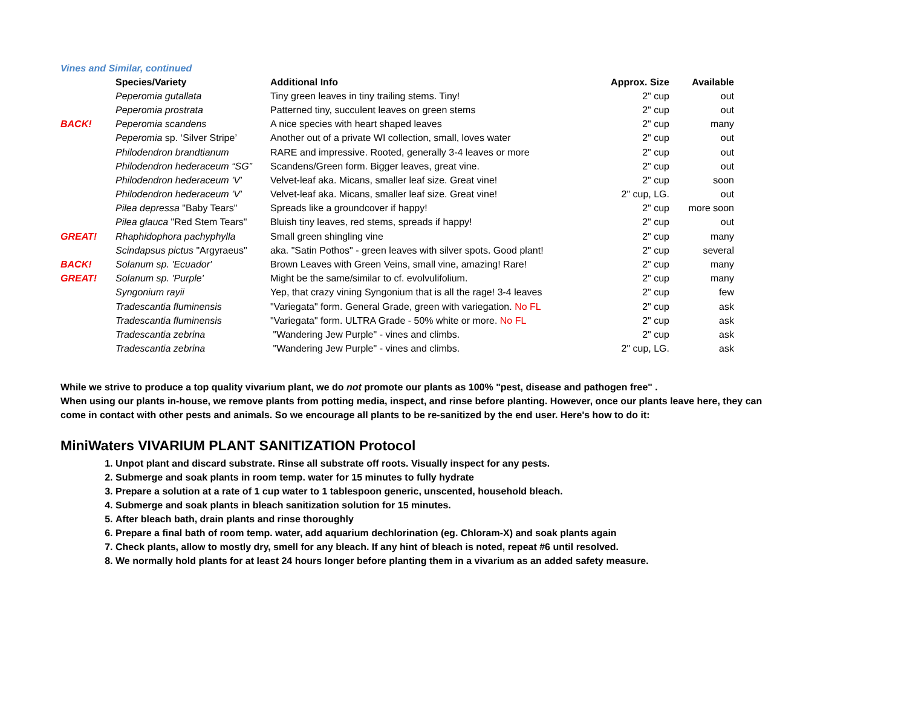Vines and Similar, continued
| | Species/Variety | Additional Info | Approx. Size | Available |
| | Peperomia gutallata | Tiny green leaves in tiny trailing stems. Tiny! | 2" cup | out |
| | Peperomia prostrata | Patterned tiny, succulent leaves on green stems | 2" cup | out |
| BACK! | Peperomia scandens | A nice species with heart shaped leaves | 2" cup | many |
| | Peperomia sp. ‘Silver Stripe’ | Another out of a private WI collection, small, loves water | 2" cup | out |
| | Philodendron brandtianum | RARE and impressive. Rooted, generally 3-4 leaves or more | 2" cup | out |
| | Philodendron hederaceum “SG” | Scandens/Green form. Bigger leaves, great vine. | 2" cup | out |
| | Philodendron hederaceum 'V' | Velvet-leaf aka. Micans, smaller leaf size. Great vine! | 2" cup | soon |
| | Philodendron hederaceum 'V' | Velvet-leaf aka. Micans, smaller leaf size. Great vine! | 2" cup, LG. | out |
| | Pilea depressa "Baby Tears" | Spreads like a groundcover if happy! | 2" cup | more soon |
| | Pilea glauca "Red Stem Tears" | Bluish tiny leaves, red stems, spreads if happy! | 2" cup | out |
| GREAT! | Rhaphidophora pachyphylla | Small green shingling vine | 2" cup | many |
| | Scindapsus pictus "Argyraeus" | aka. "Satin Pothos" - green leaves with silver spots. Good plant! | 2" cup | several |
| BACK! | Solanum sp. 'Ecuador' | Brown Leaves with Green Veins, small vine, amazing! Rare! | 2" cup | many |
| GREAT! | Solanum sp. 'Purple' | Might be the same/similar to cf. evolvulifolium. | 2" cup | many |
| | Syngonium rayii | Yep, that crazy vining Syngonium that is all the rage! 3-4 leaves | 2" cup | few |
| | Tradescantia fluminensis | "Variegata" form. General Grade, green with variegation. No FL | 2" cup | ask |
| | Tradescantia fluminensis | "Variegata" form. ULTRA Grade - 50% white or more. No FL | 2" cup | ask |
| | Tradescantia zebrina | "Wandering Jew Purple" - vines and climbs. | 2" cup | ask |
| | Tradescantia zebrina | "Wandering Jew Purple" - vines and climbs. | 2" cup, LG. | ask |
While we strive to produce a top quality vivarium plant, we do not promote our plants as 100% "pest, disease and pathogen free" .
When using our plants in-house, we remove plants from potting media, inspect, and rinse before planting. However, once our plants leave here, they can come in contact with other pests and animals. So we encourage all plants to be re-sanitized by the end user. Here's how to do it:
MiniWaters VIVARIUM PLANT SANITIZATION Protocol
1. Unpot plant and discard substrate. Rinse all substrate off roots. Visually inspect for any pests.
2. Submerge and soak plants in room temp. water for 15 minutes to fully hydrate
3. Prepare a solution at a rate of 1 cup water to 1 tablespoon generic, unscented, household bleach.
4. Submerge and soak plants in bleach sanitization solution for 15 minutes.
5. After bleach bath, drain plants and rinse thoroughly
6. Prepare a final bath of room temp. water, add aquarium dechlorination (eg. Chloram-X) and soak plants again
7. Check plants, allow to mostly dry, smell for any bleach. If any hint of bleach is noted, repeat #6 until resolved.
8. We normally hold plants for at least 24 hours longer before planting them in a vivarium as an added safety measure.